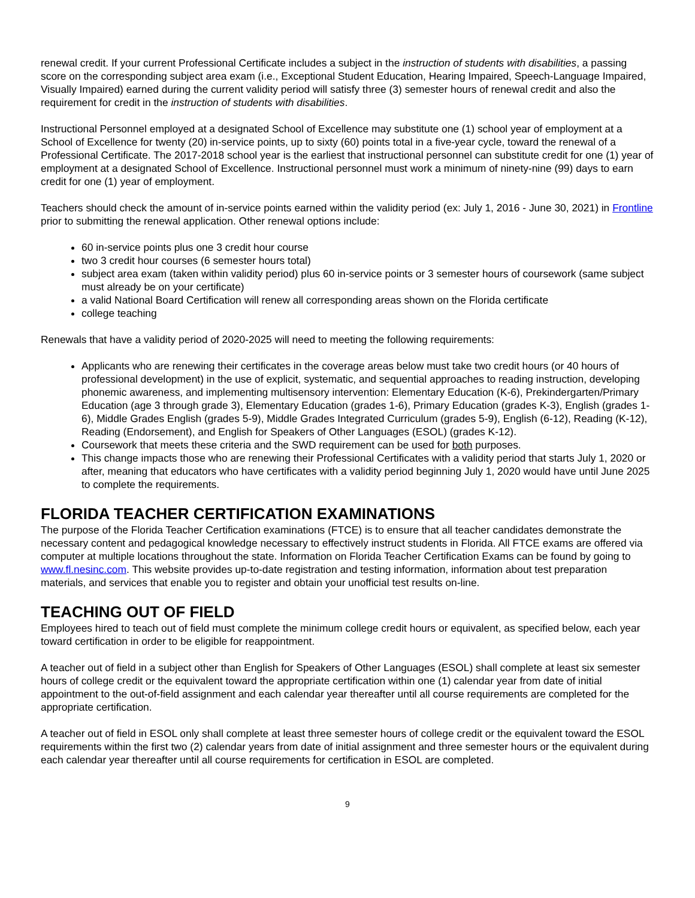renewal credit. If your current Professional Certificate includes a subject in the instruction of students with disabilities, a passing score on the corresponding subject area exam (i.e., Exceptional Student Education, Hearing Impaired, Speech-Language Impaired, Visually Impaired) earned during the current validity period will satisfy three (3) semester hours of renewal credit and also the requirement for credit in the instruction of students with disabilities.
Instructional Personnel employed at a designated School of Excellence may substitute one (1) school year of employment at a School of Excellence for twenty (20) in-service points, up to sixty (60) points total in a five-year cycle, toward the renewal of a Professional Certificate. The 2017-2018 school year is the earliest that instructional personnel can substitute credit for one (1) year of employment at a designated School of Excellence. Instructional personnel must work a minimum of ninety-nine (99) days to earn credit for one (1) year of employment.
Teachers should check the amount of in-service points earned within the validity period (ex: July 1, 2016 - June 30, 2021) in Frontline prior to submitting the renewal application. Other renewal options include:
60 in-service points plus one 3 credit hour course
two 3 credit hour courses (6 semester hours total)
subject area exam (taken within validity period) plus 60 in-service points or 3 semester hours of coursework (same subject must already be on your certificate)
a valid National Board Certification will renew all corresponding areas shown on the Florida certificate
college teaching
Renewals that have a validity period of 2020-2025 will need to meeting the following requirements:
Applicants who are renewing their certificates in the coverage areas below must take two credit hours (or 40 hours of professional development) in the use of explicit, systematic, and sequential approaches to reading instruction, developing phonemic awareness, and implementing multisensory intervention: Elementary Education (K-6), Prekindergarten/Primary Education (age 3 through grade 3), Elementary Education (grades 1-6), Primary Education (grades K-3), English (grades 1-6), Middle Grades English (grades 5-9), Middle Grades Integrated Curriculum (grades 5-9), English (6-12), Reading (K-12), Reading (Endorsement), and English for Speakers of Other Languages (ESOL) (grades K-12).
Coursework that meets these criteria and the SWD requirement can be used for both purposes.
This change impacts those who are renewing their Professional Certificates with a validity period that starts July 1, 2020 or after, meaning that educators who have certificates with a validity period beginning July 1, 2020 would have until June 2025 to complete the requirements.
FLORIDA TEACHER CERTIFICATION EXAMINATIONS
The purpose of the Florida Teacher Certification examinations (FTCE) is to ensure that all teacher candidates demonstrate the necessary content and pedagogical knowledge necessary to effectively instruct students in Florida. All FTCE exams are offered via computer at multiple locations throughout the state. Information on Florida Teacher Certification Exams can be found by going to www.fl.nesinc.com. This website provides up-to-date registration and testing information, information about test preparation materials, and services that enable you to register and obtain your unofficial test results on-line.
TEACHING OUT OF FIELD
Employees hired to teach out of field must complete the minimum college credit hours or equivalent, as specified below, each year toward certification in order to be eligible for reappointment.
A teacher out of field in a subject other than English for Speakers of Other Languages (ESOL) shall complete at least six semester hours of college credit or the equivalent toward the appropriate certification within one (1) calendar year from date of initial appointment to the out-of-field assignment and each calendar year thereafter until all course requirements are completed for the appropriate certification.
A teacher out of field in ESOL only shall complete at least three semester hours of college credit or the equivalent toward the ESOL requirements within the first two (2) calendar years from date of initial assignment and three semester hours or the equivalent during each calendar year thereafter until all course requirements for certification in ESOL are completed.
9